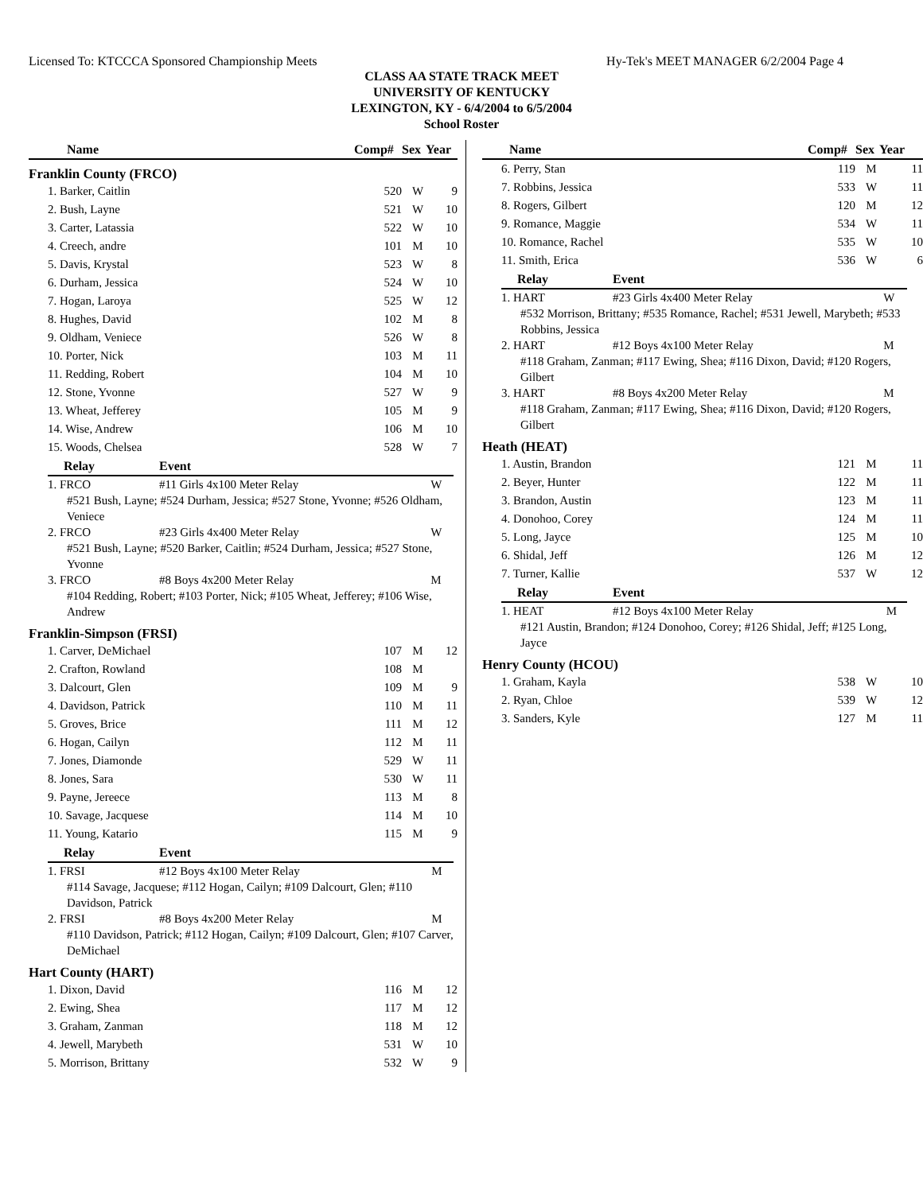Licensed To: KTCCCA Sponsored Championship Meets Hy-Tek's MEET MANAGER 6/2/2004 Page 4
CLASS AA STATE TRACK MEET
UNIVERSITY OF KENTUCKY
LEXINGTON, KY - 6/4/2004 to 6/5/2004
School Roster
| Name | Comp# | Sex | Year |
| --- | --- | --- | --- |
Franklin County (FRCO)
| 1. Barker, Caitlin | 520 | W | 9 |
| 2. Bush, Layne | 521 | W | 10 |
| 3. Carter, Latassia | 522 | W | 10 |
| 4. Creech, andre | 101 | M | 10 |
| 5. Davis, Krystal | 523 | W | 8 |
| 6. Durham, Jessica | 524 | W | 10 |
| 7. Hogan, Laroya | 525 | W | 12 |
| 8. Hughes, David | 102 | M | 8 |
| 9. Oldham, Veniece | 526 | W | 8 |
| 10. Porter, Nick | 103 | M | 11 |
| 11. Redding, Robert | 104 | M | 10 |
| 12. Stone, Yvonne | 527 | W | 9 |
| 13. Wheat, Jefferey | 105 | M | 9 |
| 14. Wise, Andrew | 106 | M | 10 |
| 15. Woods, Chelsea | 528 | W | 7 |
| Relay | Event | |
| --- | --- | --- |
| 1. FRCO | #11 Girls 4x100 Meter Relay | W |
| #521 Bush, Layne; #524 Durham, Jessica; #527 Stone, Yvonne; #526 Oldham, Veniece | | |
| 2. FRCO | #23 Girls 4x400 Meter Relay | W |
| #521 Bush, Layne; #520 Barker, Caitlin; #524 Durham, Jessica; #527 Stone, Yvonne | | |
| 3. FRCO | #8 Boys 4x200 Meter Relay | M |
| #104 Redding, Robert; #103 Porter, Nick; #105 Wheat, Jefferey; #106 Wise, Andrew | | |
Franklin-Simpson (FRSI)
| 1. Carver, DeMichael | 107 | M | 12 |
| 2. Crafton, Rowland | 108 | M | |
| 3. Dalcourt, Glen | 109 | M | 9 |
| 4. Davidson, Patrick | 110 | M | 11 |
| 5. Groves, Brice | 111 | M | 12 |
| 6. Hogan, Cailyn | 112 | M | 11 |
| 7. Jones, Diamonde | 529 | W | 11 |
| 8. Jones, Sara | 530 | W | 11 |
| 9. Payne, Jereece | 113 | M | 8 |
| 10. Savage, Jacquese | 114 | M | 10 |
| 11. Young, Katario | 115 | M | 9 |
| Relay | Event | |
| --- | --- | --- |
| 1. FRSI | #12 Boys 4x100 Meter Relay | M |
| #114 Savage, Jacquese; #112 Hogan, Cailyn; #109 Dalcourt, Glen; #110 Davidson, Patrick | | |
| 2. FRSI | #8 Boys 4x200 Meter Relay | M |
| #110 Davidson, Patrick; #112 Hogan, Cailyn; #109 Dalcourt, Glen; #107 Carver, DeMichael | | |
Hart County (HART)
| 1. Dixon, David | 116 | M | 12 |
| 2. Ewing, Shea | 117 | M | 12 |
| 3. Graham, Zanman | 118 | M | 12 |
| 4. Jewell, Marybeth | 531 | W | 10 |
| 5. Morrison, Brittany | 532 | W | 9 |
| Name | Comp# | Sex | Year |
| --- | --- | --- | --- |
| 6. Perry, Stan | 119 | M | 11 |
| 7. Robbins, Jessica | 533 | W | 11 |
| 8. Rogers, Gilbert | 120 | M | 12 |
| 9. Romance, Maggie | 534 | W | 11 |
| 10. Romance, Rachel | 535 | W | 10 |
| 11. Smith, Erica | 536 | W | 6 |
| Relay | Event | |
| --- | --- | --- |
| 1. HART | #23 Girls 4x400 Meter Relay | W |
| #532 Morrison, Brittany; #535 Romance, Rachel; #531 Jewell, Marybeth; #533 Robbins, Jessica | | |
| 2. HART | #12 Boys 4x100 Meter Relay | M |
| #118 Graham, Zanman; #117 Ewing, Shea; #116 Dixon, David; #120 Rogers, Gilbert | | |
| 3. HART | #8 Boys 4x200 Meter Relay | M |
| #118 Graham, Zanman; #117 Ewing, Shea; #116 Dixon, David; #120 Rogers, Gilbert | | |
Heath (HEAT)
| 1. Austin, Brandon | 121 | M | 11 |
| 2. Beyer, Hunter | 122 | M | 11 |
| 3. Brandon, Austin | 123 | M | 11 |
| 4. Donohoo, Corey | 124 | M | 11 |
| 5. Long, Jayce | 125 | M | 10 |
| 6. Shidal, Jeff | 126 | M | 12 |
| 7. Turner, Kallie | 537 | W | 12 |
| Relay | Event | |
| --- | --- | --- |
| 1. HEAT | #12 Boys 4x100 Meter Relay | M |
| #121 Austin, Brandon; #124 Donohoo, Corey; #126 Shidal, Jeff; #125 Long, Jayce | | |
Henry County (HCOU)
| 1. Graham, Kayla | 538 | W | 10 |
| 2. Ryan, Chloe | 539 | W | 12 |
| 3. Sanders, Kyle | 127 | M | 11 |